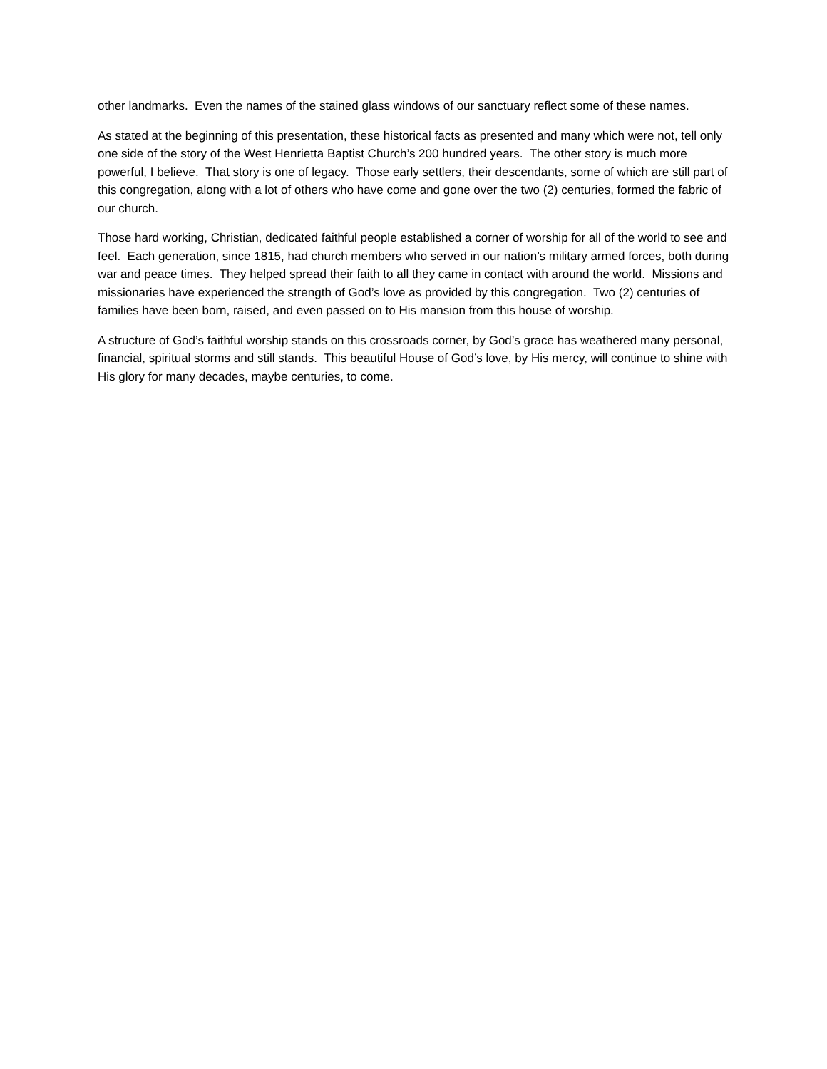other landmarks. Even the names of the stained glass windows of our sanctuary reflect some of these names.
As stated at the beginning of this presentation, these historical facts as presented and many which were not, tell only one side of the story of the West Henrietta Baptist Church’s 200 hundred years. The other story is much more powerful, I believe. That story is one of legacy. Those early settlers, their descendants, some of which are still part of this congregation, along with a lot of others who have come and gone over the two (2) centuries, formed the fabric of our church.
Those hard working, Christian, dedicated faithful people established a corner of worship for all of the world to see and feel. Each generation, since 1815, had church members who served in our nation’s military armed forces, both during war and peace times. They helped spread their faith to all they came in contact with around the world. Missions and missionaries have experienced the strength of God’s love as provided by this congregation. Two (2) centuries of families have been born, raised, and even passed on to His mansion from this house of worship.
A structure of God’s faithful worship stands on this crossroads corner, by God’s grace has weathered many personal, financial, spiritual storms and still stands. This beautiful House of God’s love, by His mercy, will continue to shine with His glory for many decades, maybe centuries, to come.